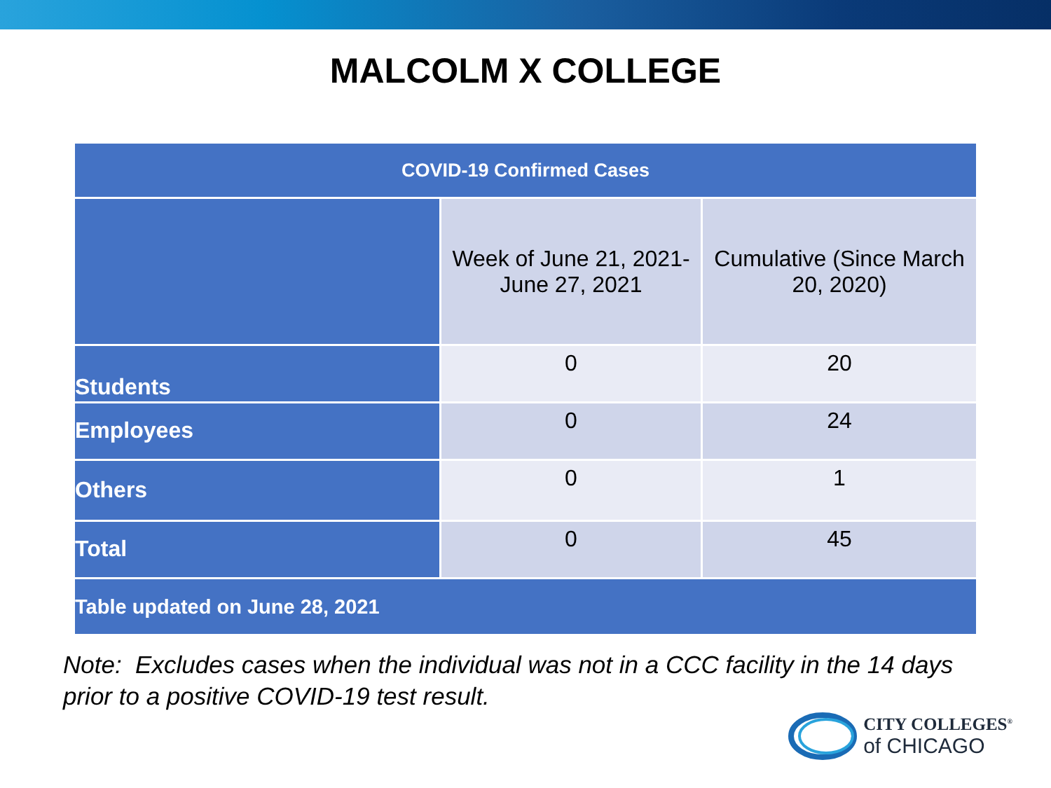MALCOLM X COLLEGE
| COVID-19 Confirmed Cases | | |
| | Week of June 21, 2021- June 27, 2021 | Cumulative (Since March 20, 2020) |
| Students | 0 | 20 |
| Employees | 0 | 24 |
| Others | 0 | 1 |
| Total | 0 | 45 |
| Table updated on June 28, 2021 | | |
Note: Excludes cases when the individual was not in a CCC facility in the 14 days
prior to a positive COVID-19 test result.
CITY COLLEGES<sup>®</sup>
of CHICAGO